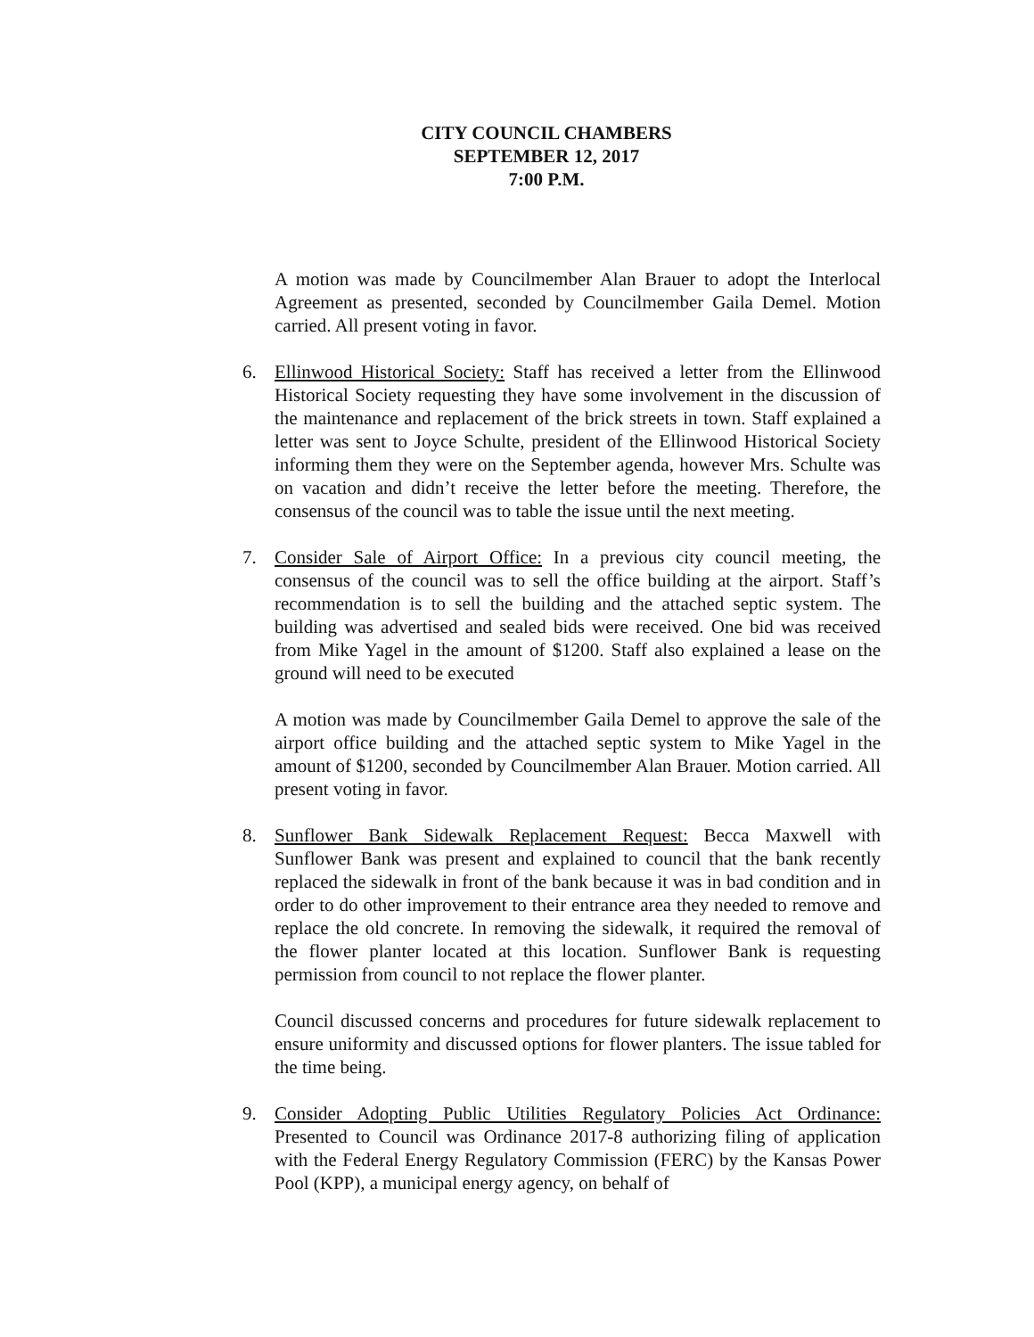CITY COUNCIL CHAMBERS
SEPTEMBER 12, 2017
7:00 P.M.
A motion was made by Councilmember Alan Brauer to adopt the Interlocal Agreement as presented, seconded by Councilmember Gaila Demel. Motion carried. All present voting in favor.
6. Ellinwood Historical Society: Staff has received a letter from the Ellinwood Historical Society requesting they have some involvement in the discussion of the maintenance and replacement of the brick streets in town. Staff explained a letter was sent to Joyce Schulte, president of the Ellinwood Historical Society informing them they were on the September agenda, however Mrs. Schulte was on vacation and didn’t receive the letter before the meeting. Therefore, the consensus of the council was to table the issue until the next meeting.
7. Consider Sale of Airport Office: In a previous city council meeting, the consensus of the council was to sell the office building at the airport. Staff’s recommendation is to sell the building and the attached septic system. The building was advertised and sealed bids were received. One bid was received from Mike Yagel in the amount of $1200. Staff also explained a lease on the ground will need to be executed
A motion was made by Councilmember Gaila Demel to approve the sale of the airport office building and the attached septic system to Mike Yagel in the amount of $1200, seconded by Councilmember Alan Brauer. Motion carried. All present voting in favor.
8. Sunflower Bank Sidewalk Replacement Request: Becca Maxwell with Sunflower Bank was present and explained to council that the bank recently replaced the sidewalk in front of the bank because it was in bad condition and in order to do other improvement to their entrance area they needed to remove and replace the old concrete. In removing the sidewalk, it required the removal of the flower planter located at this location. Sunflower Bank is requesting permission from council to not replace the flower planter.
Council discussed concerns and procedures for future sidewalk replacement to ensure uniformity and discussed options for flower planters. The issue tabled for the time being.
9. Consider Adopting Public Utilities Regulatory Policies Act Ordinance: Presented to Council was Ordinance 2017-8 authorizing filing of application with the Federal Energy Regulatory Commission (FERC) by the Kansas Power Pool (KPP), a municipal energy agency, on behalf of